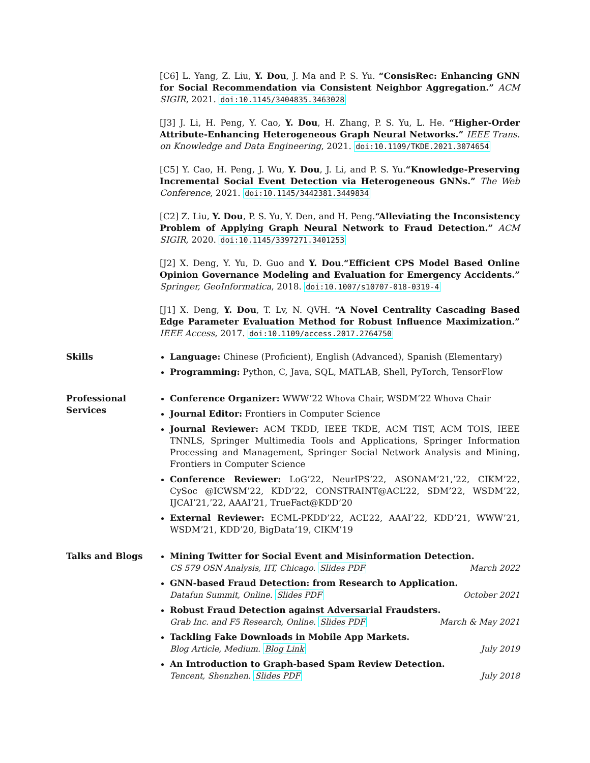[C6] L. Yang, Z. Liu, Y. Dou, J. Ma and P. S. Yu. “ConsisRec: Enhancing GNN for Social Recommendation via Consistent Neighbor Aggregation.” ACM SIGIR, 2021. doi:10.1145/3404835.3463028
[J3] J. Li, H. Peng, Y. Cao, Y. Dou, H. Zhang, P. S. Yu, L. He. “Higher-Order Attribute-Enhancing Heterogeneous Graph Neural Networks.” IEEE Trans. on Knowledge and Data Engineering, 2021. doi:10.1109/TKDE.2021.3074654
[C5] Y. Cao, H. Peng, J. Wu, Y. Dou, J. Li, and P. S. Yu.“Knowledge-Preserving Incremental Social Event Detection via Heterogeneous GNNs.” The Web Conference, 2021. doi:10.1145/3442381.3449834
[C2] Z. Liu, Y. Dou, P. S. Yu, Y. Den, and H. Peng.“Alleviating the Inconsistency Problem of Applying Graph Neural Network to Fraud Detection.” ACM SIGIR, 2020. doi:10.1145/3397271.3401253
[J2] X. Deng, Y. Yu, D. Guo and Y. Dou.“Efficient CPS Model Based Online Opinion Governance Modeling and Evaluation for Emergency Accidents.” Springer, GeoInformatica, 2018. doi:10.1007/s10707-018-0319-4
[J1] X. Deng, Y. Dou, T. Lv, N. QVH. “A Novel Centrality Cascading Based Edge Parameter Evaluation Method for Robust Influence Maximization.” IEEE Access, 2017. doi:10.1109/access.2017.2764750
Skills Language: Chinese (Proficient), English (Advanced), Spanish (Elementary)
Programming: Python, C, Java, SQL, MATLAB, Shell, PyTorch, TensorFlow
Professional Services
Conference Organizer: WWW’22 Whova Chair, WSDM’22 Whova Chair
Journal Editor: Frontiers in Computer Science
Journal Reviewer: ACM TKDD, IEEE TKDE, ACM TIST, ACM TOIS, IEEE TNNLS, Springer Multimedia Tools and Applications, Springer Information Processing and Management, Springer Social Network Analysis and Mining, Frontiers in Computer Science
Conference Reviewer: LoG’22, NeurIPS’22, ASONAM’21,’22, CIKM’22, CySoc @ICWSM’22, KDD’22, CONSTRAINT@ACL’22, SDM’22, WSDM’22, IJCAI’21,’22, AAAI’21, TrueFact@KDD’20
External Reviewer: ECML-PKDD’22, ACL’22, AAAI’22, KDD’21, WWW’21, WSDM’21, KDD’20, BigData’19, CIKM’19
Talks and Blogs Mining Twitter for Social Event and Misinformation Detection.
CS 579 OSN Analysis, IIT, Chicago. Slides PDF March 2022
GNN-based Fraud Detection: from Research to Application.
Datafun Summit, Online. Slides PDF October 2021
Robust Fraud Detection against Adversarial Fraudsters.
Grab Inc. and F5 Research, Online. Slides PDF March & May 2021
Tackling Fake Downloads in Mobile App Markets.
Blog Article, Medium. Blog Link July 2019
An Introduction to Graph-based Spam Review Detection.
Tencent, Shenzhen. Slides PDF July 2018